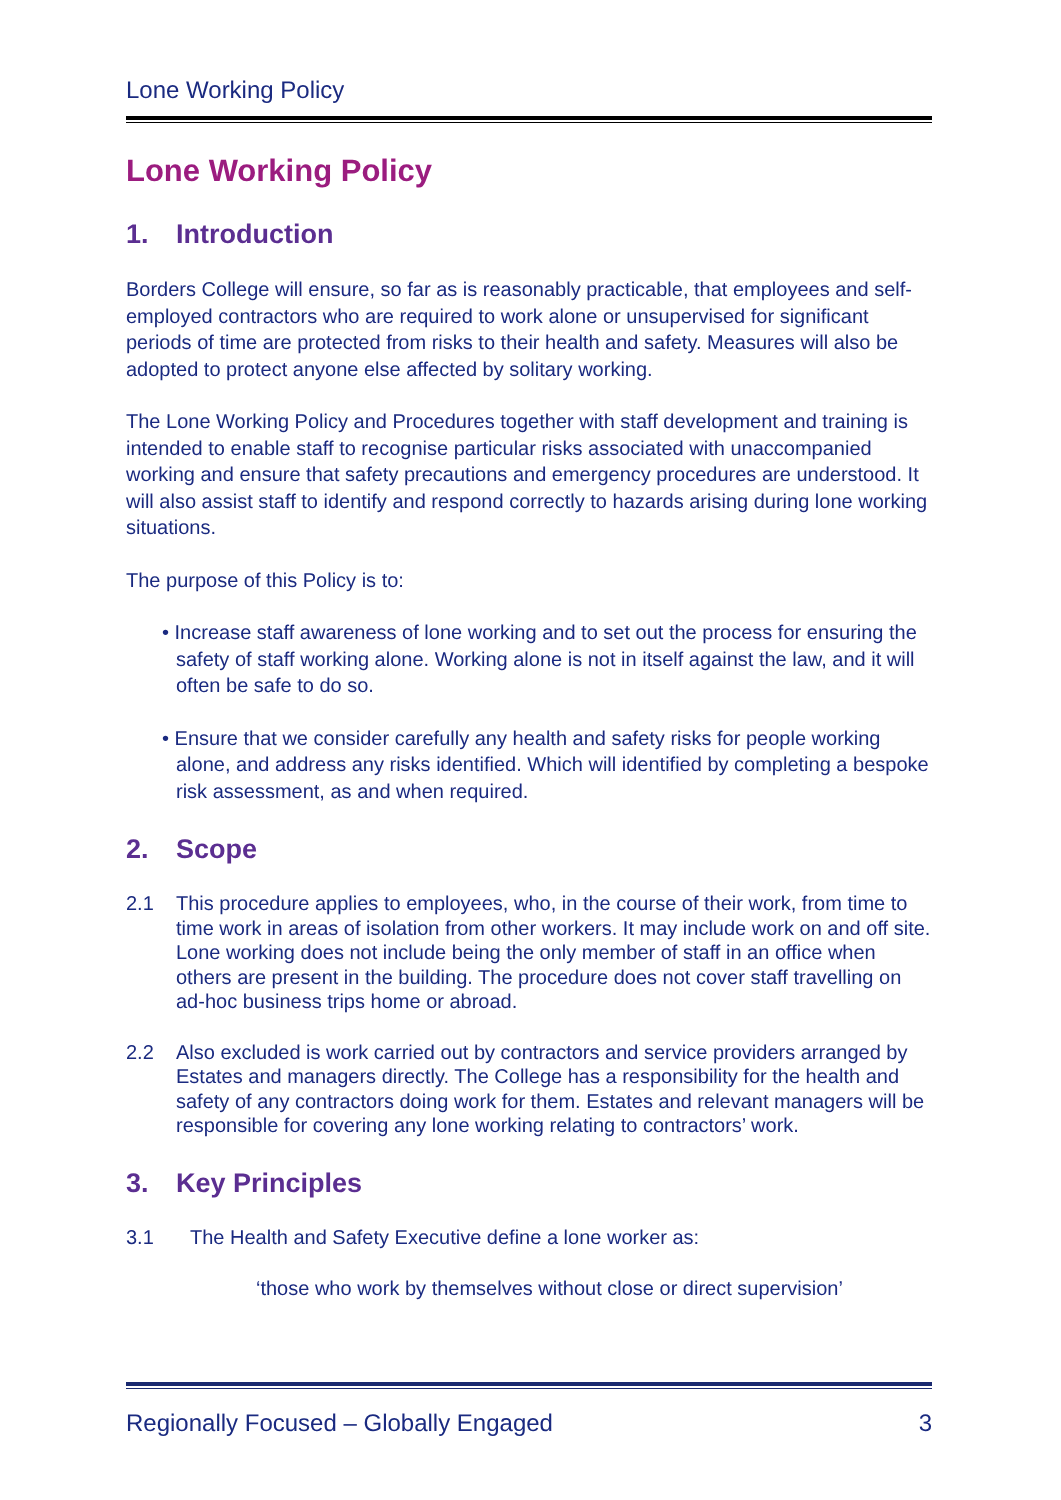Lone Working Policy
Lone Working Policy
1. Introduction
Borders College will ensure, so far as is reasonably practicable, that employees and self-employed contractors who are required to work alone or unsupervised for significant periods of time are protected from risks to their health and safety. Measures will also be adopted to protect anyone else affected by solitary working.
The Lone Working Policy and Procedures together with staff development and training is intended to enable staff to recognise particular risks associated with unaccompanied working and ensure that safety precautions and emergency procedures are understood. It will also assist staff to identify and respond correctly to hazards arising during lone working situations.
The purpose of this Policy is to:
• Increase staff awareness of lone working and to set out the process for ensuring the safety of staff working alone. Working alone is not in itself against the law, and it will often be safe to do so.
• Ensure that we consider carefully any health and safety risks for people working alone, and address any risks identified. Which will identified by completing a bespoke risk assessment, as and when required.
2. Scope
2.1 This procedure applies to employees, who, in the course of their work, from time to time work in areas of isolation from other workers. It may include work on and off site. Lone working does not include being the only member of staff in an office when others are present in the building. The procedure does not cover staff travelling on ad-hoc business trips home or abroad.
2.2 Also excluded is work carried out by contractors and service providers arranged by Estates and managers directly. The College has a responsibility for the health and safety of any contractors doing work for them. Estates and relevant managers will be responsible for covering any lone working relating to contractors’ work.
3. Key Principles
3.1 The Health and Safety Executive define a lone worker as:
‘those who work by themselves without close or direct supervision’
Regionally Focused – Globally Engaged 3